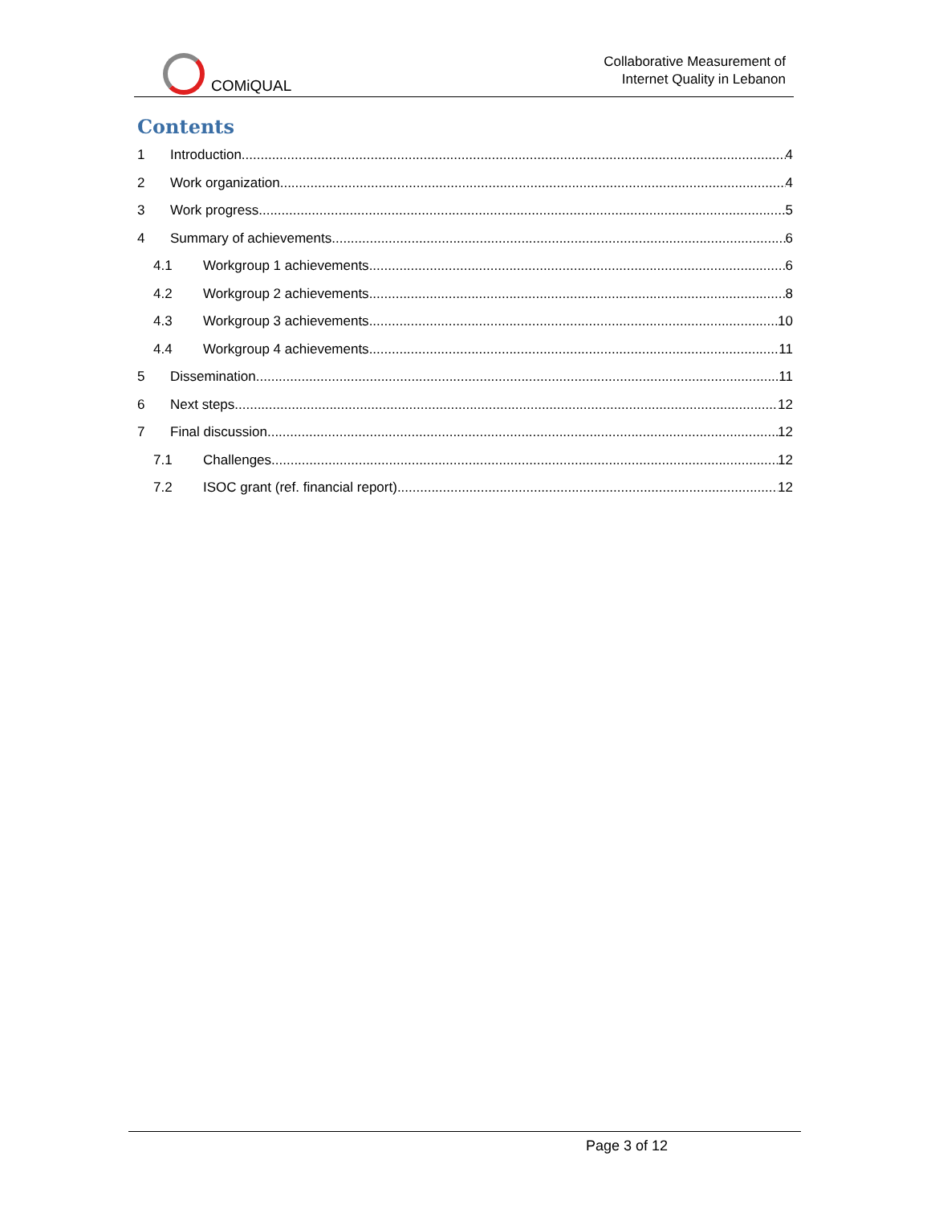COMiQUAL
Collaborative Measurement of
Internet Quality in Lebanon
Contents
1 Introduction 4
2 Work organization 4
3 Work progress 5
4 Summary of achievements 6
4.1 Workgroup 1 achievements 6
4.2 Workgroup 2 achievements 8
4.3 Workgroup 3 achievements 10
4.4 Workgroup 4 achievements 11
5 Dissemination 11
6 Next steps 12
7 Final discussion 12
7.1 Challenges 12
7.2 ISOC grant (ref. financial report) 12
Page 3 of 12